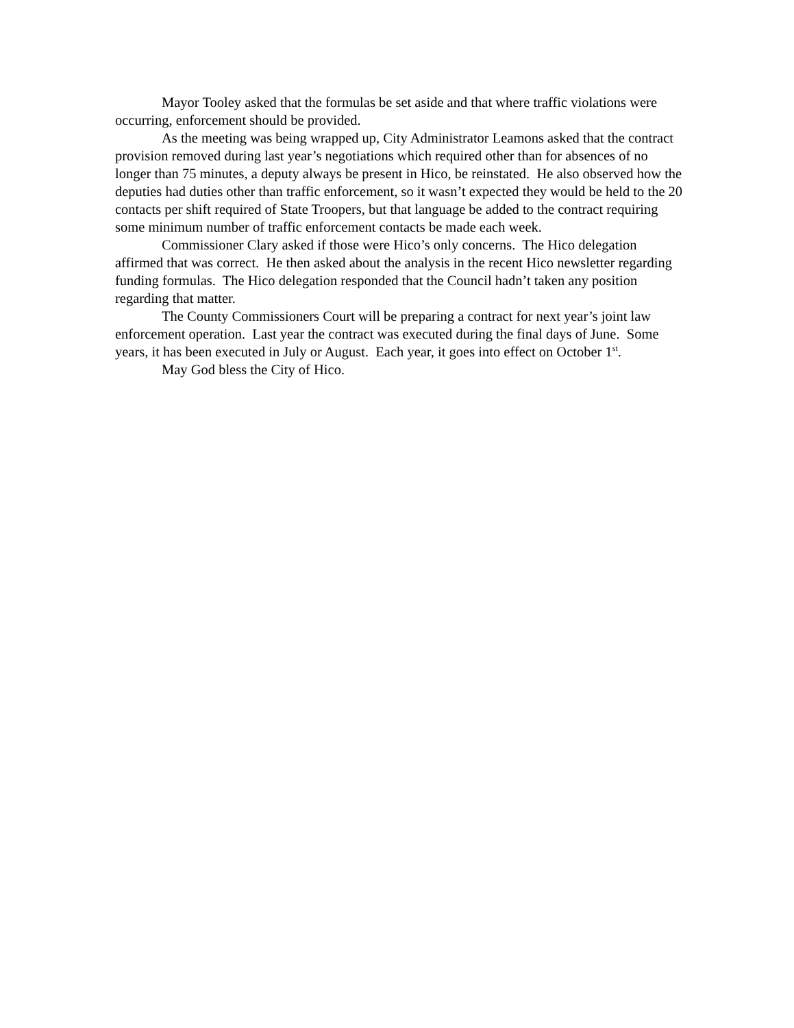Mayor Tooley asked that the formulas be set aside and that where traffic violations were occurring, enforcement should be provided.
As the meeting was being wrapped up, City Administrator Leamons asked that the contract provision removed during last year’s negotiations which required other than for absences of no longer than 75 minutes, a deputy always be present in Hico, be reinstated. He also observed how the deputies had duties other than traffic enforcement, so it wasn’t expected they would be held to the 20 contacts per shift required of State Troopers, but that language be added to the contract requiring some minimum number of traffic enforcement contacts be made each week.
Commissioner Clary asked if those were Hico’s only concerns. The Hico delegation affirmed that was correct. He then asked about the analysis in the recent Hico newsletter regarding funding formulas. The Hico delegation responded that the Council hadn’t taken any position regarding that matter.
The County Commissioners Court will be preparing a contract for next year’s joint law enforcement operation. Last year the contract was executed during the final days of June. Some years, it has been executed in July or August. Each year, it goes into effect on October 1<sup>st</sup>.
May God bless the City of Hico.